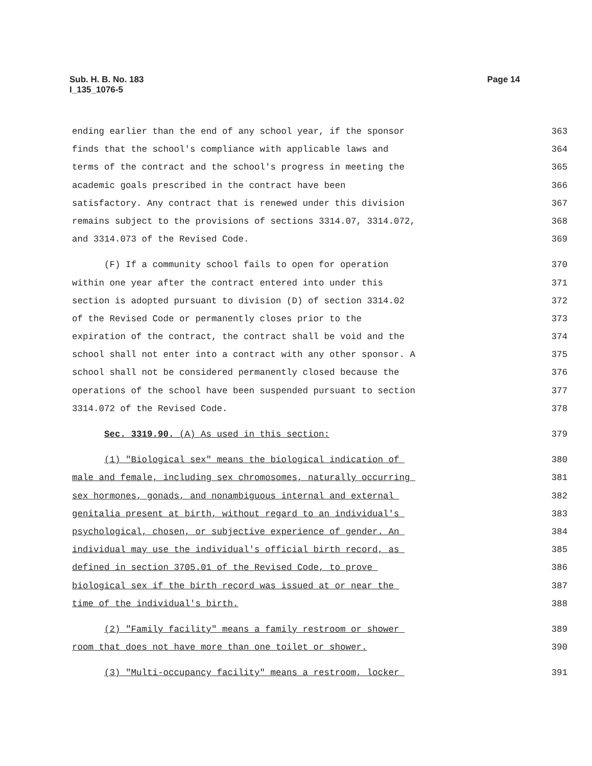Sub. H. B. No. 183
I_135_1076-5
Page 14
ending earlier than the end of any school year, if the sponsor
363
finds that the school's compliance with applicable laws and
364
terms of the contract and the school's progress in meeting the
365
academic goals prescribed in the contract have been
366
satisfactory. Any contract that is renewed under this division
367
remains subject to the provisions of sections 3314.07, 3314.072,
368
and 3314.073 of the Revised Code.
369
(F) If a community school fails to open for operation
370
within one year after the contract entered into under this
371
section is adopted pursuant to division (D) of section 3314.02
372
of the Revised Code or permanently closes prior to the
373
expiration of the contract, the contract shall be void and the
374
school shall not enter into a contract with any other sponsor. A
375
school shall not be considered permanently closed because the
376
operations of the school have been suspended pursuant to section
377
3314.072 of the Revised Code.
378
Sec. 3319.90. (A) As used in this section:
379
(1) "Biological sex" means the biological indication of
380
male and female, including sex chromosomes, naturally occurring
381
sex hormones, gonads, and nonambiguous internal and external
382
genitalia present at birth, without regard to an individual's
383
psychological, chosen, or subjective experience of gender. An
384
individual may use the individual's official birth record, as
385
defined in section 3705.01 of the Revised Code, to prove
386
biological sex if the birth record was issued at or near the
387
time of the individual's birth.
388
(2) "Family facility" means a family restroom or shower
389
room that does not have more than one toilet or shower.
390
(3) "Multi-occupancy facility" means a restroom, locker
391